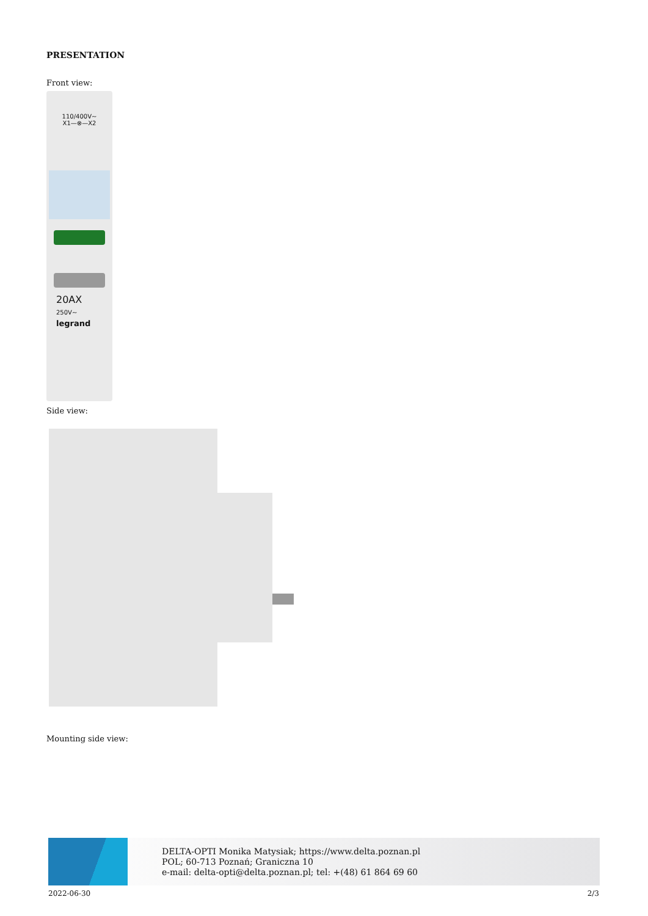PRESENTATION
Front view:
110/400V~
X1—⊗—X2
20AX
250V~
legrand
Side view:
Mounting side view:
DELTA-OPTI Monika Matysiak; https://www.delta.poznan.pl
POL; 60-713 Poznań; Graniczna 10
e-mail: delta-opti@delta.poznan.pl; tel: +(48) 61 864 69 60
2022-06-30 2/3